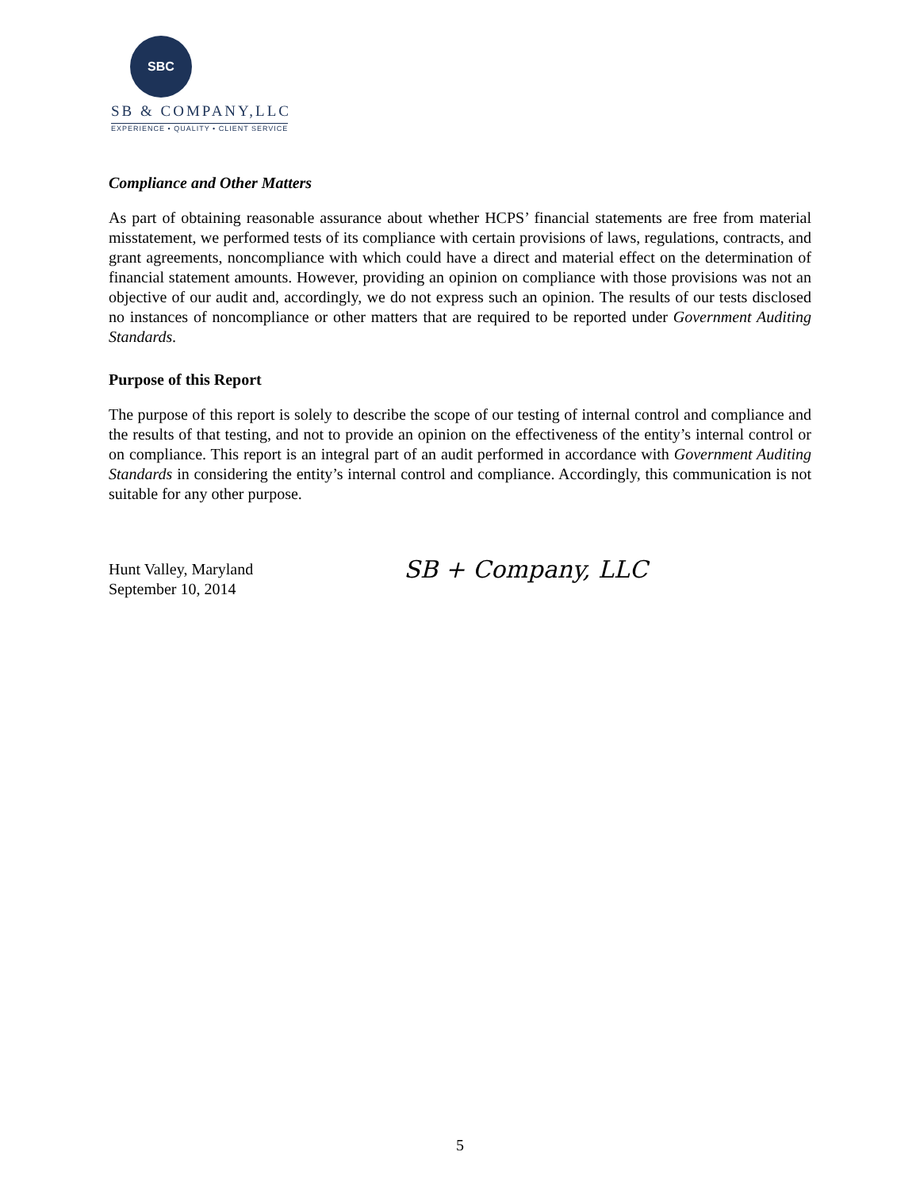SBC
SB & COMPANY,LLC
EXPERIENCE • QUALITY • CLIENT SERVICE
Compliance and Other Matters
As part of obtaining reasonable assurance about whether HCPS’ financial statements are free from material misstatement, we performed tests of its compliance with certain provisions of laws, regulations, contracts, and grant agreements, noncompliance with which could have a direct and material effect on the determination of financial statement amounts. However, providing an opinion on compliance with those provisions was not an objective of our audit and, accordingly, we do not express such an opinion. The results of our tests disclosed no instances of noncompliance or other matters that are required to be reported under Government Auditing Standards.
Purpose of this Report
The purpose of this report is solely to describe the scope of our testing of internal control and compliance and the results of that testing, and not to provide an opinion on the effectiveness of the entity’s internal control or on compliance. This report is an integral part of an audit performed in accordance with Government Auditing Standards in considering the entity’s internal control and compliance. Accordingly, this communication is not suitable for any other purpose.
Hunt Valley, Maryland
September 10, 2014
SB + Company, LLC
5